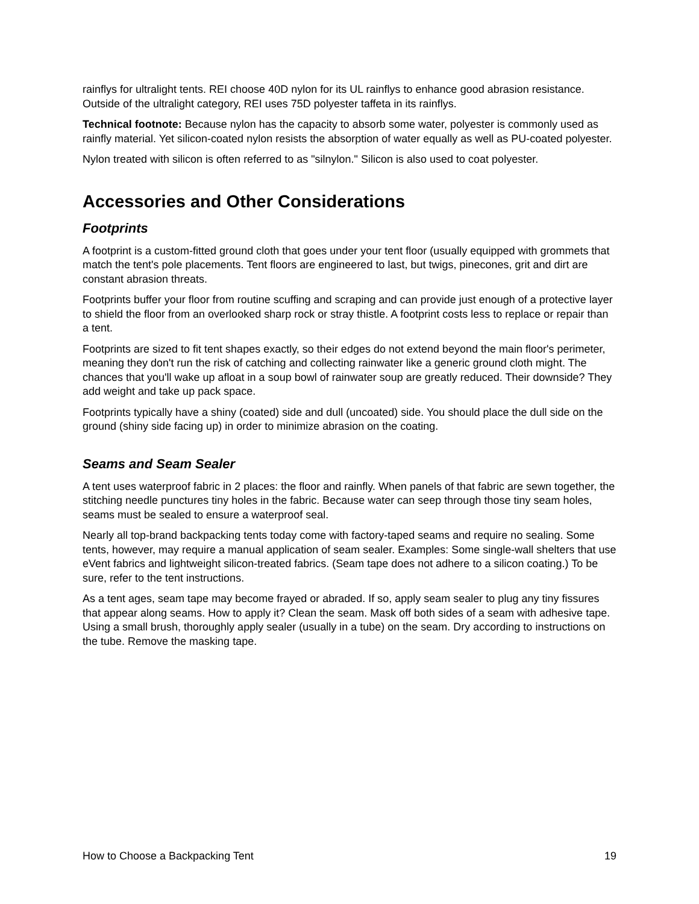rainflys for ultralight tents. REI choose 40D nylon for its UL rainflys to enhance good abrasion resistance. Outside of the ultralight category, REI uses 75D polyester taffeta in its rainflys.
Technical footnote: Because nylon has the capacity to absorb some water, polyester is commonly used as rainfly material. Yet silicon-coated nylon resists the absorption of water equally as well as PU-coated polyester.
Nylon treated with silicon is often referred to as "silnylon." Silicon is also used to coat polyester.
Accessories and Other Considerations
Footprints
A footprint is a custom-fitted ground cloth that goes under your tent floor (usually equipped with grommets that match the tent's pole placements. Tent floors are engineered to last, but twigs, pinecones, grit and dirt are constant abrasion threats.
Footprints buffer your floor from routine scuffing and scraping and can provide just enough of a protective layer to shield the floor from an overlooked sharp rock or stray thistle. A footprint costs less to replace or repair than a tent.
Footprints are sized to fit tent shapes exactly, so their edges do not extend beyond the main floor's perimeter, meaning they don't run the risk of catching and collecting rainwater like a generic ground cloth might. The chances that you'll wake up afloat in a soup bowl of rainwater soup are greatly reduced. Their downside? They add weight and take up pack space.
Footprints typically have a shiny (coated) side and dull (uncoated) side. You should place the dull side on the ground (shiny side facing up) in order to minimize abrasion on the coating.
Seams and Seam Sealer
A tent uses waterproof fabric in 2 places: the floor and rainfly. When panels of that fabric are sewn together, the stitching needle punctures tiny holes in the fabric. Because water can seep through those tiny seam holes, seams must be sealed to ensure a waterproof seal.
Nearly all top-brand backpacking tents today come with factory-taped seams and require no sealing. Some tents, however, may require a manual application of seam sealer. Examples: Some single-wall shelters that use eVent fabrics and lightweight silicon-treated fabrics. (Seam tape does not adhere to a silicon coating.) To be sure, refer to the tent instructions.
As a tent ages, seam tape may become frayed or abraded. If so, apply seam sealer to plug any tiny fissures that appear along seams. How to apply it? Clean the seam. Mask off both sides of a seam with adhesive tape. Using a small brush, thoroughly apply sealer (usually in a tube) on the seam. Dry according to instructions on the tube. Remove the masking tape.
How to Choose a Backpacking Tent 19